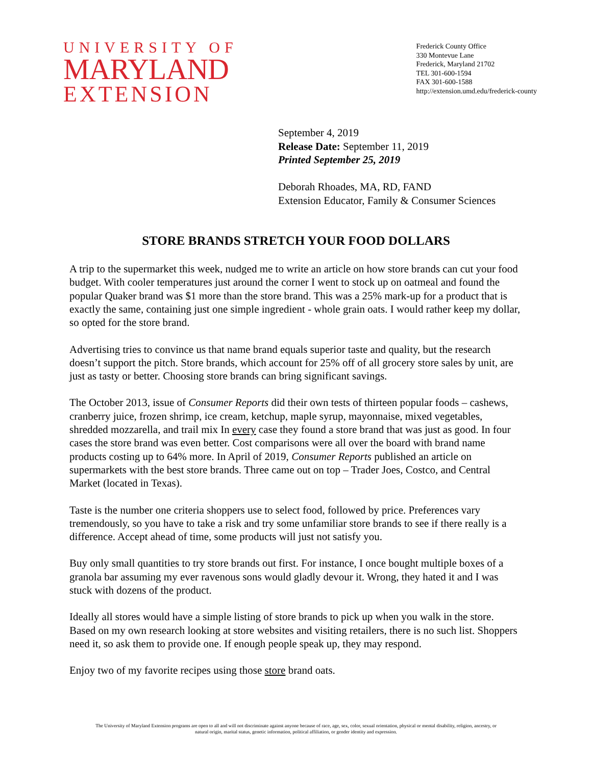UNIVERSITY OF
MARYLAND
EXTENSION
Frederick County Office
330 Montevue Lane
Frederick, Maryland 21702
TEL 301-600-1594
FAX 301-600-1588
http://extension.umd.edu/frederick-county
September 4, 2019
Release Date: September 11, 2019
Printed September 25, 2019
Deborah Rhoades, MA, RD, FAND
Extension Educator, Family & Consumer Sciences
STORE BRANDS STRETCH YOUR FOOD DOLLARS
A trip to the supermarket this week, nudged me to write an article on how store brands can cut your food budget. With cooler temperatures just around the corner I went to stock up on oatmeal and found the popular Quaker brand was $1 more than the store brand. This was a 25% mark-up for a product that is exactly the same, containing just one simple ingredient - whole grain oats. I would rather keep my dollar, so opted for the store brand.
Advertising tries to convince us that name brand equals superior taste and quality, but the research doesn’t support the pitch. Store brands, which account for 25% off of all grocery store sales by unit, are just as tasty or better. Choosing store brands can bring significant savings.
The October 2013, issue of Consumer Reports did their own tests of thirteen popular foods – cashews, cranberry juice, frozen shrimp, ice cream, ketchup, maple syrup, mayonnaise, mixed vegetables, shredded mozzarella, and trail mix In every case they found a store brand that was just as good. In four cases the store brand was even better. Cost comparisons were all over the board with brand name products costing up to 64% more. In April of 2019, Consumer Reports published an article on supermarkets with the best store brands. Three came out on top – Trader Joes, Costco, and Central Market (located in Texas).
Taste is the number one criteria shoppers use to select food, followed by price. Preferences vary tremendously, so you have to take a risk and try some unfamiliar store brands to see if there really is a difference. Accept ahead of time, some products will just not satisfy you.
Buy only small quantities to try store brands out first. For instance, I once bought multiple boxes of a granola bar assuming my ever ravenous sons would gladly devour it. Wrong, they hated it and I was stuck with dozens of the product.
Ideally all stores would have a simple listing of store brands to pick up when you walk in the store. Based on my own research looking at store websites and visiting retailers, there is no such list. Shoppers need it, so ask them to provide one. If enough people speak up, they may respond.
Enjoy two of my favorite recipes using those store brand oats.
The University of Maryland Extension programs are open to all and will not discriminate against anyone because of race, age, sex, color, sexual orientation, physical or mental disability, religion, ancestry, or
natural origin, marital status, genetic information, political affiliation, or gender identity and expression.